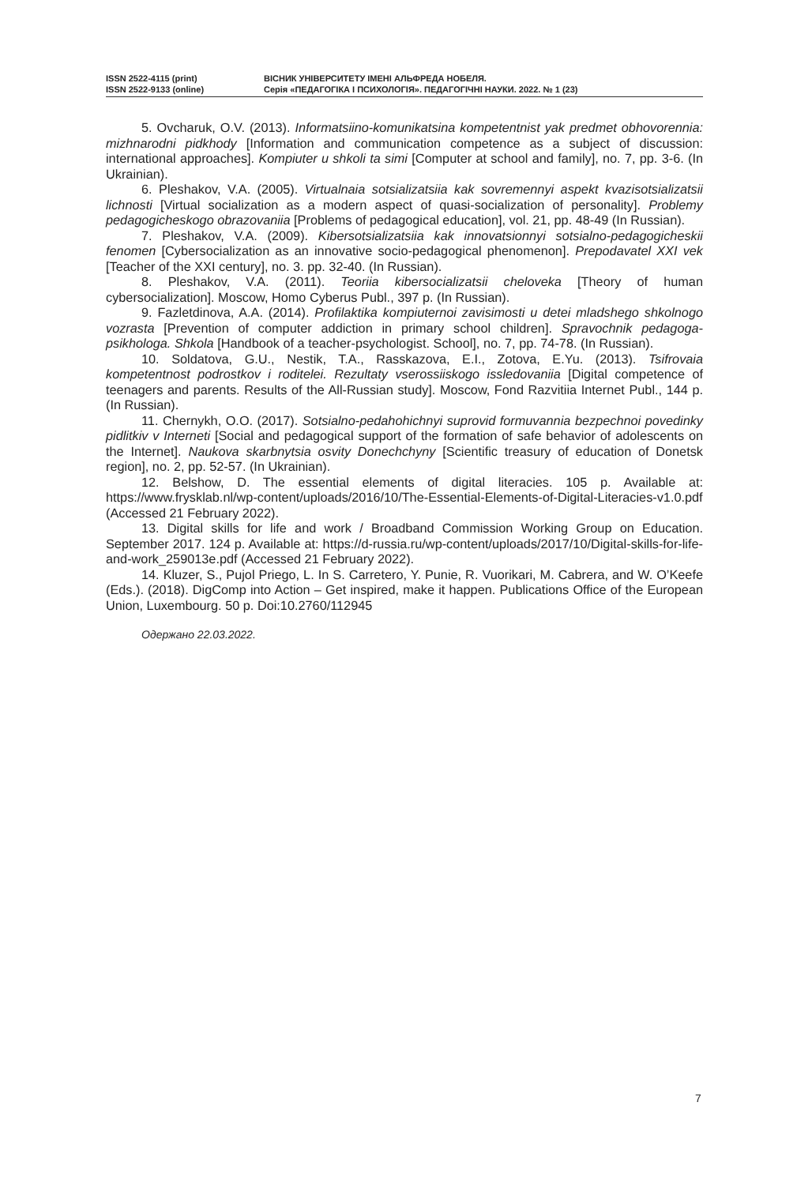ISSN 2522-4115 (print)
ISSN 2522-9133 (online)
ВІСНИК УНІВЕРСИТЕТУ ІМЕНІ АЛЬФРЕДА НОБЕЛЯ.
Серія «ПЕДАГОГІКА І ПСИХОЛОГІЯ». ПЕДАГОГІЧНІ НАУКИ. 2022. № 1 (23)
5. Ovcharuk, O.V. (2013). Informatsiino-komunikatsina kompetentnist yak predmet obhovorennia: mizhnarodni pidkhody [Information and communication competence as a subject of discussion: international approaches]. Kompiuter u shkoli ta simi [Computer at school and family], no. 7, pp. 3-6. (In Ukrainian).
6. Pleshakov, V.A. (2005). Virtualnaia sotsializatsiia kak sovremennyi aspekt kvazisotsializatsii lichnosti [Virtual socialization as a modern aspect of quasi-socialization of personality]. Problemy pedagogicheskogo obrazovaniia [Problems of pedagogical education], vol. 21, pp. 48-49 (In Russian).
7. Pleshakov, V.A. (2009). Kibersotsializatsiia kak innovatsionnyi sotsialno-pedagogicheskii fenomen [Cybersocialization as an innovative socio-pedagogical phenomenon]. Prepodavatel XXI vek [Teacher of the XXI century], no. 3. pp. 32-40. (In Russian).
8. Pleshakov, V.A. (2011). Teoriia kibersocializatsii cheloveka [Theory of human cybersocialization]. Moscow, Homo Cyberus Publ., 397 p. (In Russian).
9. Fazletdinova, A.A. (2014). Profilaktika kompiuternoi zavisimosti u detei mladshego shkolnogo vozrasta [Prevention of computer addiction in primary school children]. Spravochnik pedagoga-psikhologa. Shkola [Handbook of a teacher-psychologist. School], no. 7, pp. 74-78. (In Russian).
10. Soldatova, G.U., Nestik, T.A., Rasskazova, E.I., Zotova, E.Yu. (2013). Tsifrovaia kompetentnost podrostkov i roditelei. Rezultaty vserossiiskogo issledovaniia [Digital competence of teenagers and parents. Results of the All-Russian study]. Moscow, Fond Razvitiia Internet Publ., 144 p. (In Russian).
11. Chernykh, O.O. (2017). Sotsialno-pedahohichnyi suprovid formuvannia bezpechnoi povedinky pidlitkiv v Interneti [Social and pedagogical support of the formation of safe behavior of adolescents on the Internet]. Naukova skarbnytsia osvity Donechchyny [Scientific treasury of education of Donetsk region], no. 2, pp. 52-57. (In Ukrainian).
12. Belshow, D. The essential elements of digital literacies. 105 p. Available at: https://www.frysklab.nl/wp-content/uploads/2016/10/The-Essential-Elements-of-Digital-Literacies-v1.0.pdf (Accessed 21 February 2022).
13. Digital skills for life and work / Broadband Commission Working Group on Education. September 2017. 124 p. Available at: https://d-russia.ru/wp-content/uploads/2017/10/Digital-skills-for-life-and-work_259013e.pdf (Accessed 21 February 2022).
14. Kluzer, S., Pujol Priego, L. In S. Carretero, Y. Punie, R. Vuorikari, M. Cabrera, and W. O’Keefe (Eds.). (2018). DigComp into Action – Get inspired, make it happen. Publications Office of the European Union, Luxembourg. 50 p. Doi:10.2760/112945
Одержано 22.03.2022.
7